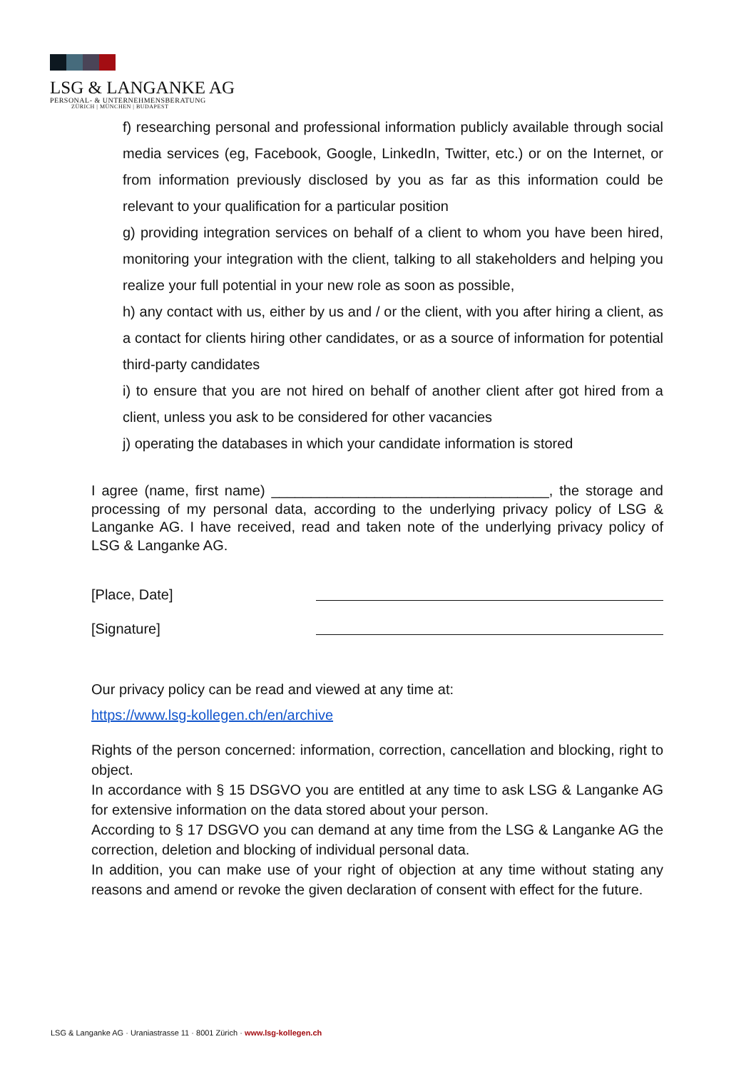LSG & LANGANKE AG
PERSONAL- & UNTERNEHMENSBERATUNG
ZÜRICH | MÜNCHEN | BUDAPEST
f) researching personal and professional information publicly available through social media services (eg, Facebook, Google, LinkedIn, Twitter, etc.) or on the Internet, or from information previously disclosed by you as far as this information could be relevant to your qualification for a particular position
g) providing integration services on behalf of a client to whom you have been hired, monitoring your integration with the client, talking to all stakeholders and helping you realize your full potential in your new role as soon as possible,
h) any contact with us, either by us and / or the client, with you after hiring a client, as a contact for clients hiring other candidates, or as a source of information for potential third-party candidates
i) to ensure that you are not hired on behalf of another client after got hired from a client, unless you ask to be considered for other vacancies
j) operating the databases in which your candidate information is stored
I agree (name, first name) ___________________________________, the storage and processing of my personal data, according to the underlying privacy policy of LSG & Langanke AG. I have received, read and taken note of the underlying privacy policy of LSG & Langanke AG.
[Place, Date]
[Signature]
Our privacy policy can be read and viewed at any time at:
https://www.lsg-kollegen.ch/en/archive
Rights of the person concerned: information, correction, cancellation and blocking, right to object.
In accordance with § 15 DSGVO you are entitled at any time to ask LSG & Langanke AG for extensive information on the data stored about your person.
According to § 17 DSGVO you can demand at any time from the LSG & Langanke AG the correction, deletion and blocking of individual personal data.
In addition, you can make use of your right of objection at any time without stating any reasons and amend or revoke the given declaration of consent with effect for the future.
LSG & Langanke AG · Uraniastrasse 11 · 8001 Zürich · www.lsg-kollegen.ch